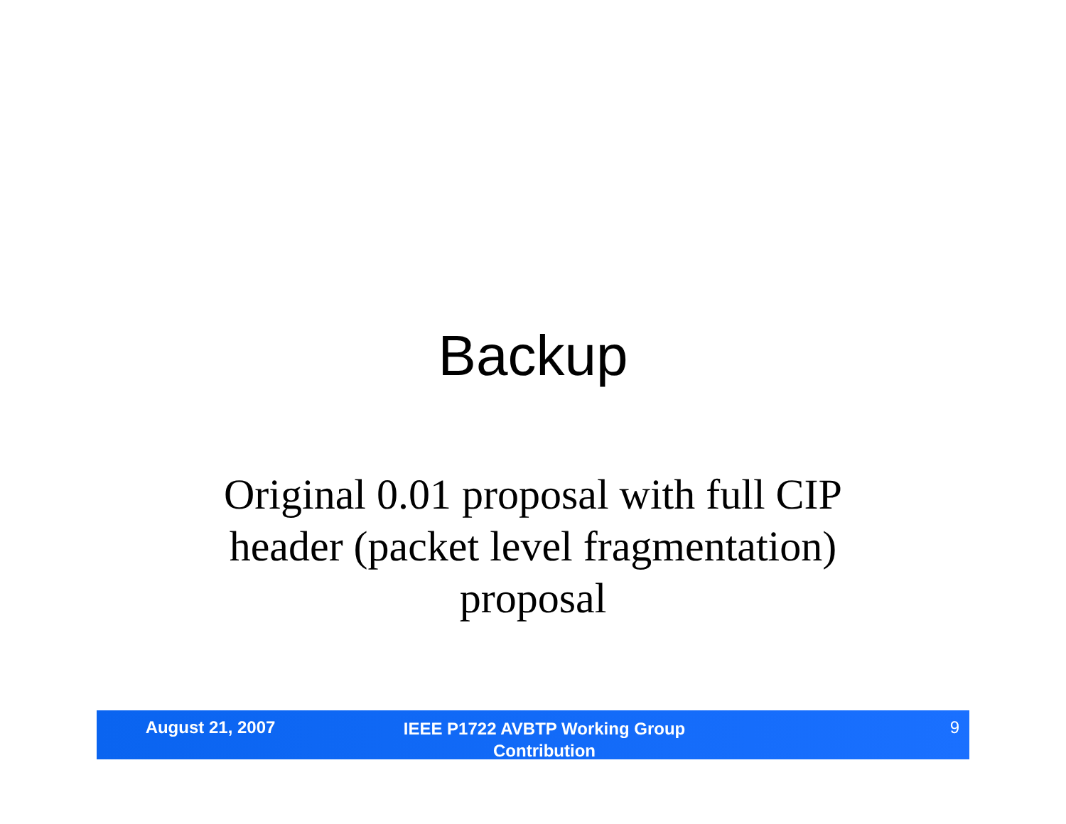Backup
Original 0.01 proposal with full CIP header (packet level fragmentation) proposal
August 21, 2007
IEEE P1722 AVBTP Working Group
Contribution
9